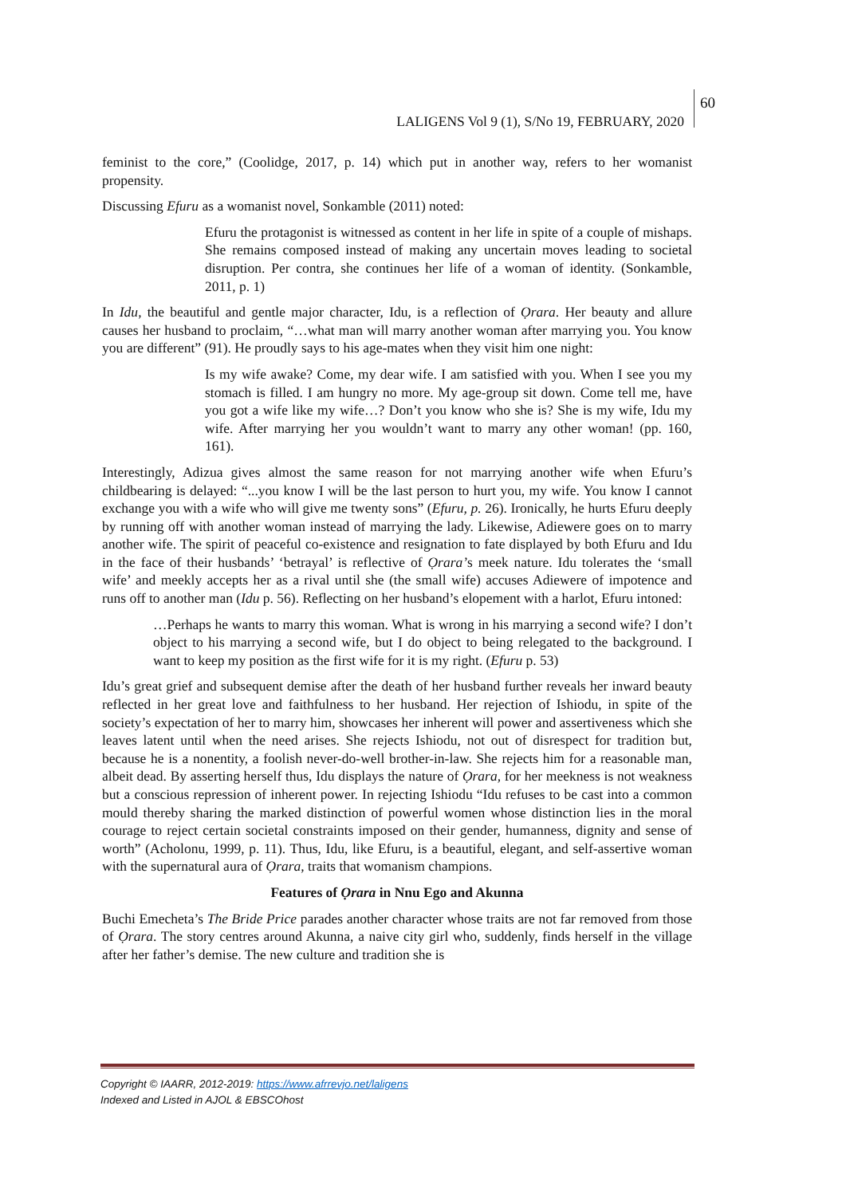LALIGENS Vol 9 (1), S/No 19, FEBRUARY, 2020
60
feminist to the core,” (Coolidge, 2017, p. 14) which put in another way, refers to her womanist propensity.
Discussing Efuru as a womanist novel, Sonkamble (2011) noted:
Efuru the protagonist is witnessed as content in her life in spite of a couple of mishaps. She remains composed instead of making any uncertain moves leading to societal disruption. Per contra, she continues her life of a woman of identity. (Sonkamble, 2011, p. 1)
In Idu, the beautiful and gentle major character, Idu, is a reflection of Ọrara. Her beauty and allure causes her husband to proclaim, “…what man will marry another woman after marrying you. You know you are different” (91). He proudly says to his age-mates when they visit him one night:
Is my wife awake? Come, my dear wife. I am satisfied with you. When I see you my stomach is filled. I am hungry no more. My age-group sit down. Come tell me, have you got a wife like my wife…? Don’t you know who she is? She is my wife, Idu my wife. After marrying her you wouldn’t want to marry any other woman! (pp. 160, 161).
Interestingly, Adizua gives almost the same reason for not marrying another wife when Efuru’s childbearing is delayed: “...you know I will be the last person to hurt you, my wife. You know I cannot exchange you with a wife who will give me twenty sons” (Efuru, p. 26). Ironically, he hurts Efuru deeply by running off with another woman instead of marrying the lady. Likewise, Adiewere goes on to marry another wife. The spirit of peaceful co-existence and resignation to fate displayed by both Efuru and Idu in the face of their husbands’ ‘betrayal’ is reflective of Ọrara’s meek nature. Idu tolerates the ‘small wife’ and meekly accepts her as a rival until she (the small wife) accuses Adiewere of impotence and runs off to another man (Idu p. 56). Reflecting on her husband’s elopement with a harlot, Efuru intoned:
…Perhaps he wants to marry this woman. What is wrong in his marrying a second wife? I don’t object to his marrying a second wife, but I do object to being relegated to the background. I want to keep my position as the first wife for it is my right. (Efuru p. 53)
Idu’s great grief and subsequent demise after the death of her husband further reveals her inward beauty reflected in her great love and faithfulness to her husband. Her rejection of Ishiodu, in spite of the society’s expectation of her to marry him, showcases her inherent will power and assertiveness which she leaves latent until when the need arises. She rejects Ishiodu, not out of disrespect for tradition but, because he is a nonentity, a foolish never-do-well brother-in-law. She rejects him for a reasonable man, albeit dead. By asserting herself thus, Idu displays the nature of Ọrara, for her meekness is not weakness but a conscious repression of inherent power. In rejecting Ishiodu “Idu refuses to be cast into a common mould thereby sharing the marked distinction of powerful women whose distinction lies in the moral courage to reject certain societal constraints imposed on their gender, humanness, dignity and sense of worth” (Acholonu, 1999, p. 11). Thus, Idu, like Efuru, is a beautiful, elegant, and self-assertive woman with the supernatural aura of Ọrara, traits that womanism champions.
Features of Ọrara in Nnu Ego and Akunna
Buchi Emecheta’s The Bride Price parades another character whose traits are not far removed from those of Ọrara. The story centres around Akunna, a naive city girl who, suddenly, finds herself in the village after her father’s demise. The new culture and tradition she is
Copyright © IAARR, 2012-2019: https://www.afrrevjo.net/laligens
Indexed and Listed in AJOL & EBSCOhost